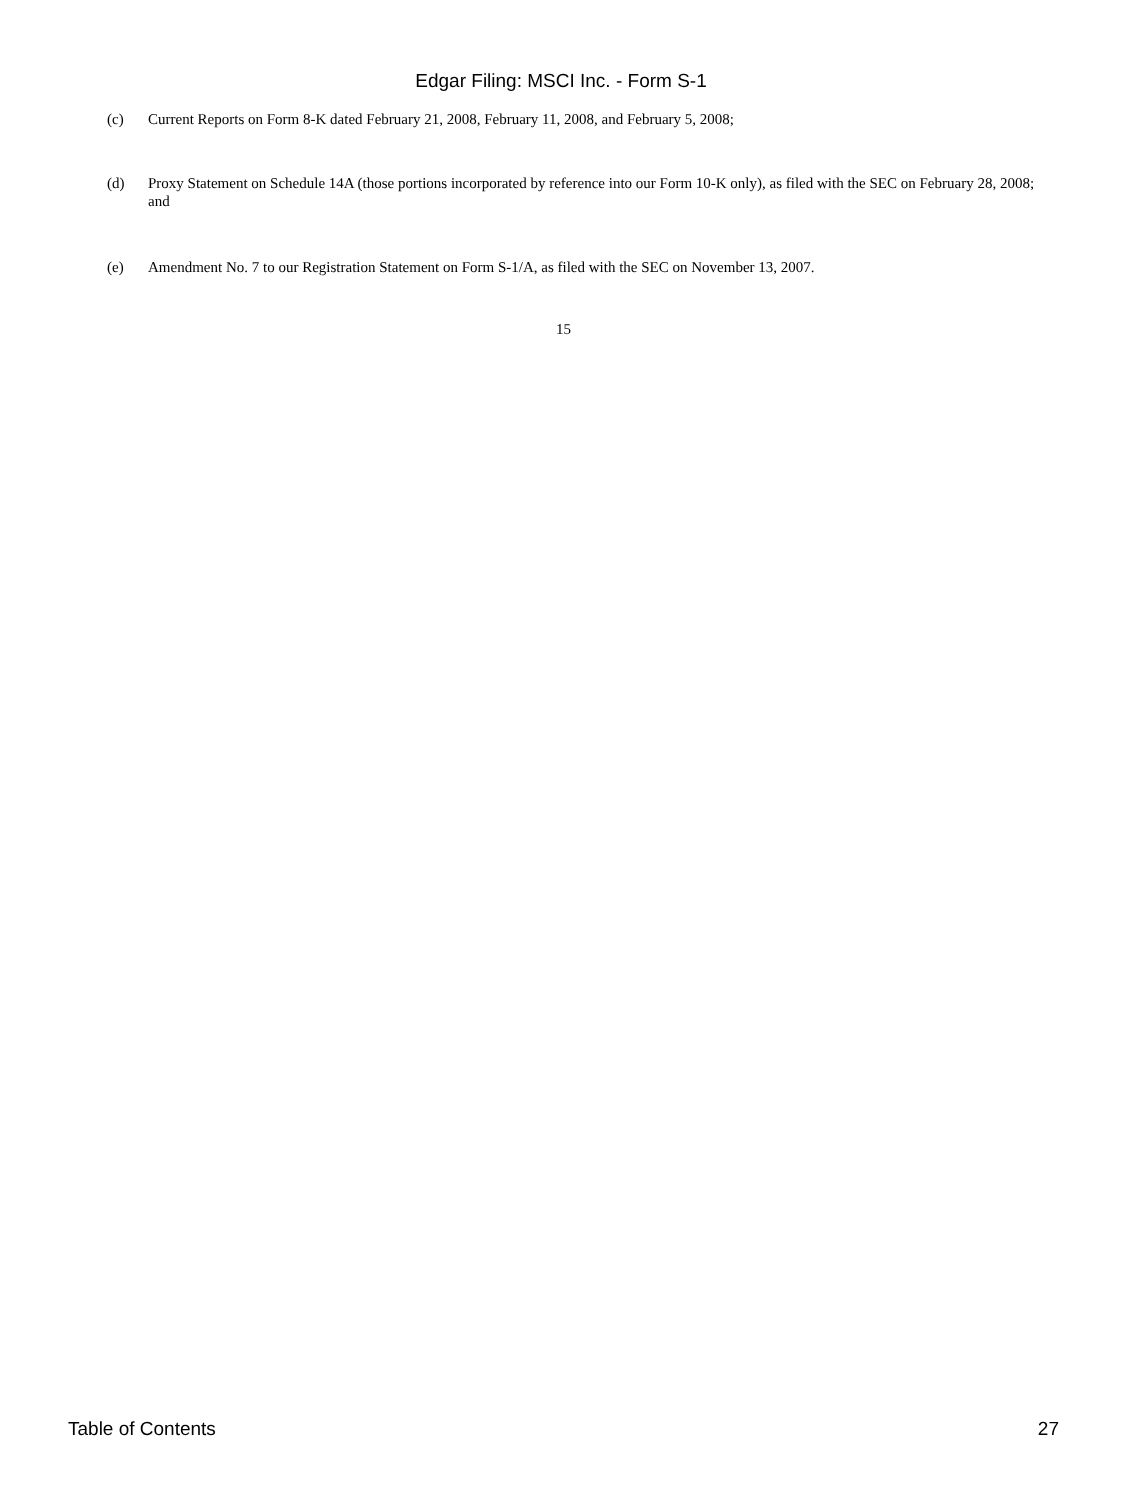Edgar Filing: MSCI Inc. - Form S-1
(c) Current Reports on Form 8-K dated February 21, 2008, February 11, 2008, and February 5, 2008;
(d) Proxy Statement on Schedule 14A (those portions incorporated by reference into our Form 10-K only), as filed with the SEC on February 28, 2008; and
(e) Amendment No. 7 to our Registration Statement on Form S-1/A, as filed with the SEC on November 13, 2007.
15
Table of Contents 27